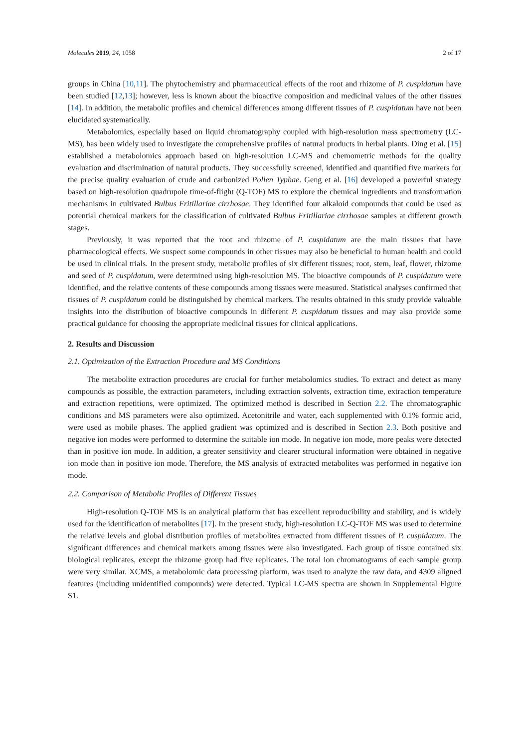Molecules 2019, 24, 1058 2 of 17
groups in China [10,11]. The phytochemistry and pharmaceutical effects of the root and rhizome of P. cuspidatum have been studied [12,13]; however, less is known about the bioactive composition and medicinal values of the other tissues [14]. In addition, the metabolic profiles and chemical differences among different tissues of P. cuspidatum have not been elucidated systematically.
Metabolomics, especially based on liquid chromatography coupled with high-resolution mass spectrometry (LC-MS), has been widely used to investigate the comprehensive profiles of natural products in herbal plants. Ding et al. [15] established a metabolomics approach based on high-resolution LC-MS and chemometric methods for the quality evaluation and discrimination of natural products. They successfully screened, identified and quantified five markers for the precise quality evaluation of crude and carbonized Pollen Typhae. Geng et al. [16] developed a powerful strategy based on high-resolution quadrupole time-of-flight (Q-TOF) MS to explore the chemical ingredients and transformation mechanisms in cultivated Bulbus Fritillariae cirrhosae. They identified four alkaloid compounds that could be used as potential chemical markers for the classification of cultivated Bulbus Fritillariae cirrhosae samples at different growth stages.
Previously, it was reported that the root and rhizome of P. cuspidatum are the main tissues that have pharmacological effects. We suspect some compounds in other tissues may also be beneficial to human health and could be used in clinical trials. In the present study, metabolic profiles of six different tissues; root, stem, leaf, flower, rhizome and seed of P. cuspidatum, were determined using high-resolution MS. The bioactive compounds of P. cuspidatum were identified, and the relative contents of these compounds among tissues were measured. Statistical analyses confirmed that tissues of P. cuspidatum could be distinguished by chemical markers. The results obtained in this study provide valuable insights into the distribution of bioactive compounds in different P. cuspidatum tissues and may also provide some practical guidance for choosing the appropriate medicinal tissues for clinical applications.
2. Results and Discussion
2.1. Optimization of the Extraction Procedure and MS Conditions
The metabolite extraction procedures are crucial for further metabolomics studies. To extract and detect as many compounds as possible, the extraction parameters, including extraction solvents, extraction time, extraction temperature and extraction repetitions, were optimized. The optimized method is described in Section 2.2. The chromatographic conditions and MS parameters were also optimized. Acetonitrile and water, each supplemented with 0.1% formic acid, were used as mobile phases. The applied gradient was optimized and is described in Section 2.3. Both positive and negative ion modes were performed to determine the suitable ion mode. In negative ion mode, more peaks were detected than in positive ion mode. In addition, a greater sensitivity and clearer structural information were obtained in negative ion mode than in positive ion mode. Therefore, the MS analysis of extracted metabolites was performed in negative ion mode.
2.2. Comparison of Metabolic Profiles of Different Tissues
High-resolution Q-TOF MS is an analytical platform that has excellent reproducibility and stability, and is widely used for the identification of metabolites [17]. In the present study, high-resolution LC-Q-TOF MS was used to determine the relative levels and global distribution profiles of metabolites extracted from different tissues of P. cuspidatum. The significant differences and chemical markers among tissues were also investigated. Each group of tissue contained six biological replicates, except the rhizome group had five replicates. The total ion chromatograms of each sample group were very similar. XCMS, a metabolomic data processing platform, was used to analyze the raw data, and 4309 aligned features (including unidentified compounds) were detected. Typical LC-MS spectra are shown in Supplemental Figure S1.